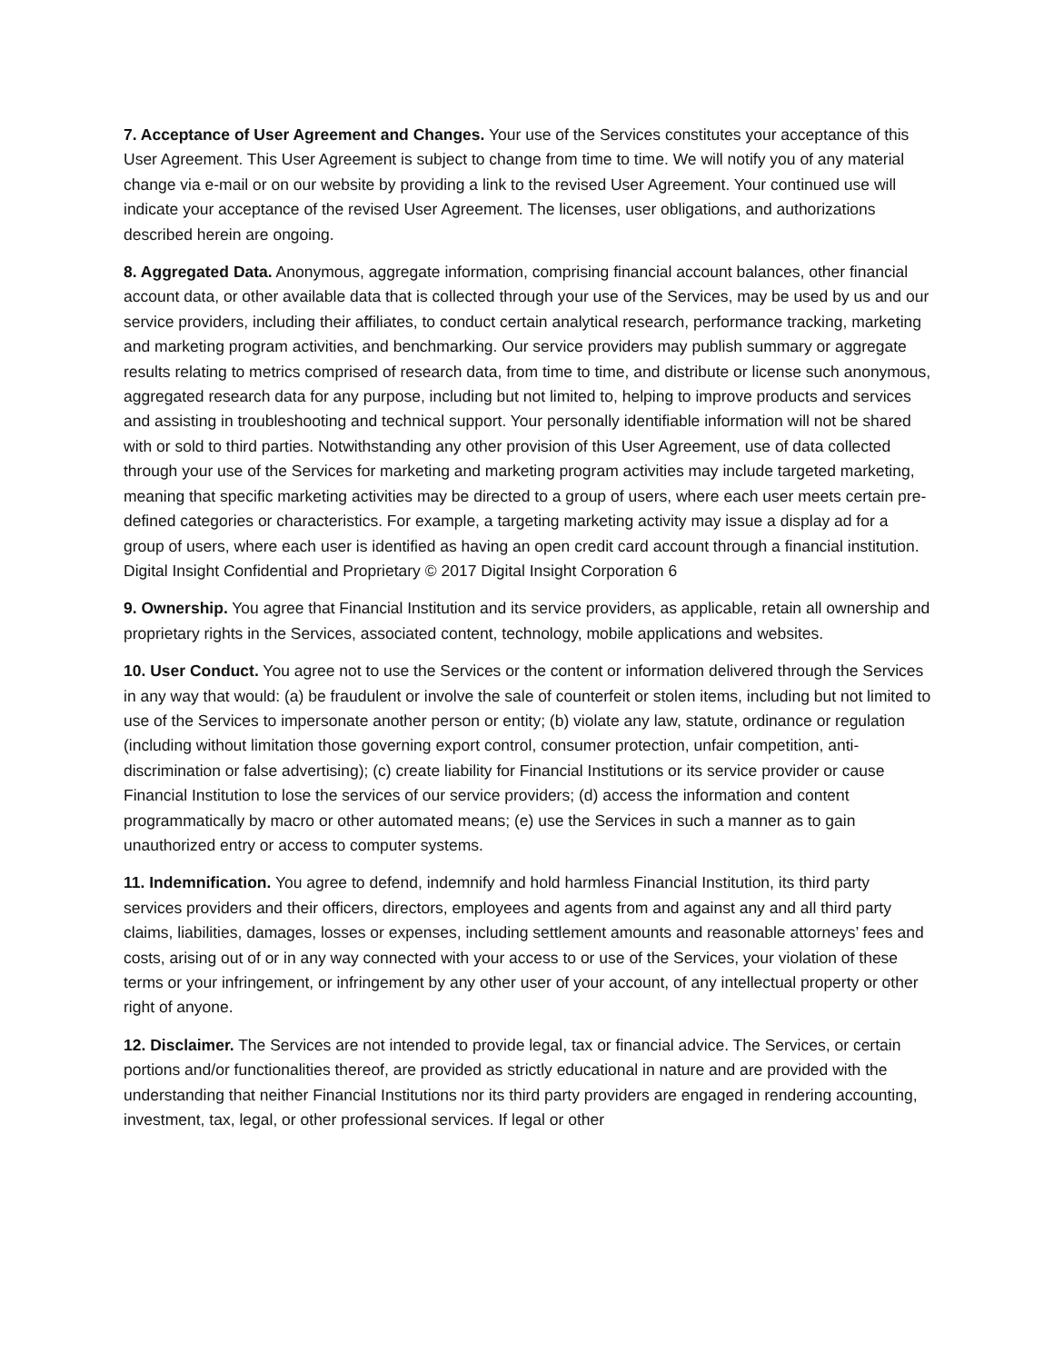7. Acceptance of User Agreement and Changes. Your use of the Services constitutes your acceptance of this User Agreement. This User Agreement is subject to change from time to time. We will notify you of any material change via e-mail or on our website by providing a link to the revised User Agreement. Your continued use will indicate your acceptance of the revised User Agreement. The licenses, user obligations, and authorizations described herein are ongoing.
8. Aggregated Data. Anonymous, aggregate information, comprising financial account balances, other financial account data, or other available data that is collected through your use of the Services, may be used by us and our service providers, including their affiliates, to conduct certain analytical research, performance tracking, marketing and marketing program activities, and benchmarking. Our service providers may publish summary or aggregate results relating to metrics comprised of research data, from time to time, and distribute or license such anonymous, aggregated research data for any purpose, including but not limited to, helping to improve products and services and assisting in troubleshooting and technical support. Your personally identifiable information will not be shared with or sold to third parties. Notwithstanding any other provision of this User Agreement, use of data collected through your use of the Services for marketing and marketing program activities may include targeted marketing, meaning that specific marketing activities may be directed to a group of users, where each user meets certain pre-defined categories or characteristics. For example, a targeting marketing activity may issue a display ad for a group of users, where each user is identified as having an open credit card account through a financial institution. Digital Insight Confidential and Proprietary © 2017 Digital Insight Corporation 6
9. Ownership. You agree that Financial Institution and its service providers, as applicable, retain all ownership and proprietary rights in the Services, associated content, technology, mobile applications and websites.
10. User Conduct. You agree not to use the Services or the content or information delivered through the Services in any way that would: (a) be fraudulent or involve the sale of counterfeit or stolen items, including but not limited to use of the Services to impersonate another person or entity; (b) violate any law, statute, ordinance or regulation (including without limitation those governing export control, consumer protection, unfair competition, anti-discrimination or false advertising); (c) create liability for Financial Institutions or its service provider or cause Financial Institution to lose the services of our service providers; (d) access the information and content programmatically by macro or other automated means; (e) use the Services in such a manner as to gain unauthorized entry or access to computer systems.
11. Indemnification. You agree to defend, indemnify and hold harmless Financial Institution, its third party services providers and their officers, directors, employees and agents from and against any and all third party claims, liabilities, damages, losses or expenses, including settlement amounts and reasonable attorneys’ fees and costs, arising out of or in any way connected with your access to or use of the Services, your violation of these terms or your infringement, or infringement by any other user of your account, of any intellectual property or other right of anyone.
12. Disclaimer. The Services are not intended to provide legal, tax or financial advice. The Services, or certain portions and/or functionalities thereof, are provided as strictly educational in nature and are provided with the understanding that neither Financial Institutions nor its third party providers are engaged in rendering accounting, investment, tax, legal, or other professional services. If legal or other